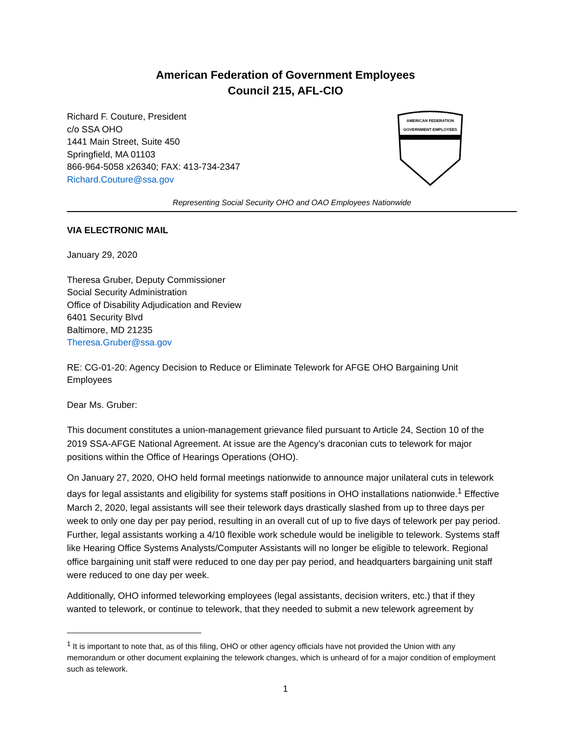American Federation of Government Employees
Council 215, AFL-CIO
Richard F. Couture, President
c/o SSA OHO
1441 Main Street, Suite 450
Springfield, MA 01103
866-964-5058 x26340; FAX: 413-734-2347
Richard.Couture@ssa.gov
AMERICAN FEDERATION
GOVERNMENT EMPLOYEES
Representing Social Security OHO and OAO Employees Nationwide
VIA ELECTRONIC MAIL
January 29, 2020
Theresa Gruber, Deputy Commissioner
Social Security Administration
Office of Disability Adjudication and Review
6401 Security Blvd
Baltimore, MD 21235
Theresa.Gruber@ssa.gov
RE: CG-01-20: Agency Decision to Reduce or Eliminate Telework for AFGE OHO Bargaining Unit Employees
Dear Ms. Gruber:
This document constitutes a union-management grievance filed pursuant to Article 24, Section 10 of the 2019 SSA-AFGE National Agreement. At issue are the Agency’s draconian cuts to telework for major positions within the Office of Hearings Operations (OHO).
On January 27, 2020, OHO held formal meetings nationwide to announce major unilateral cuts in telework days for legal assistants and eligibility for systems staff positions in OHO installations nationwide.<sup>1</sup> Effective March 2, 2020, legal assistants will see their telework days drastically slashed from up to three days per week to only one day per pay period, resulting in an overall cut of up to five days of telework per pay period. Further, legal assistants working a 4/10 flexible work schedule would be ineligible to telework. Systems staff like Hearing Office Systems Analysts/Computer Assistants will no longer be eligible to telework. Regional office bargaining unit staff were reduced to one day per pay period, and headquarters bargaining unit staff were reduced to one day per week.
Additionally, OHO informed teleworking employees (legal assistants, decision writers, etc.) that if they wanted to telework, or continue to telework, that they needed to submit a new telework agreement by
<sup>1</sup> It is important to note that, as of this filing, OHO or other agency officials have not provided the Union with any memorandum or other document explaining the telework changes, which is unheard of for a major condition of employment such as telework.
1